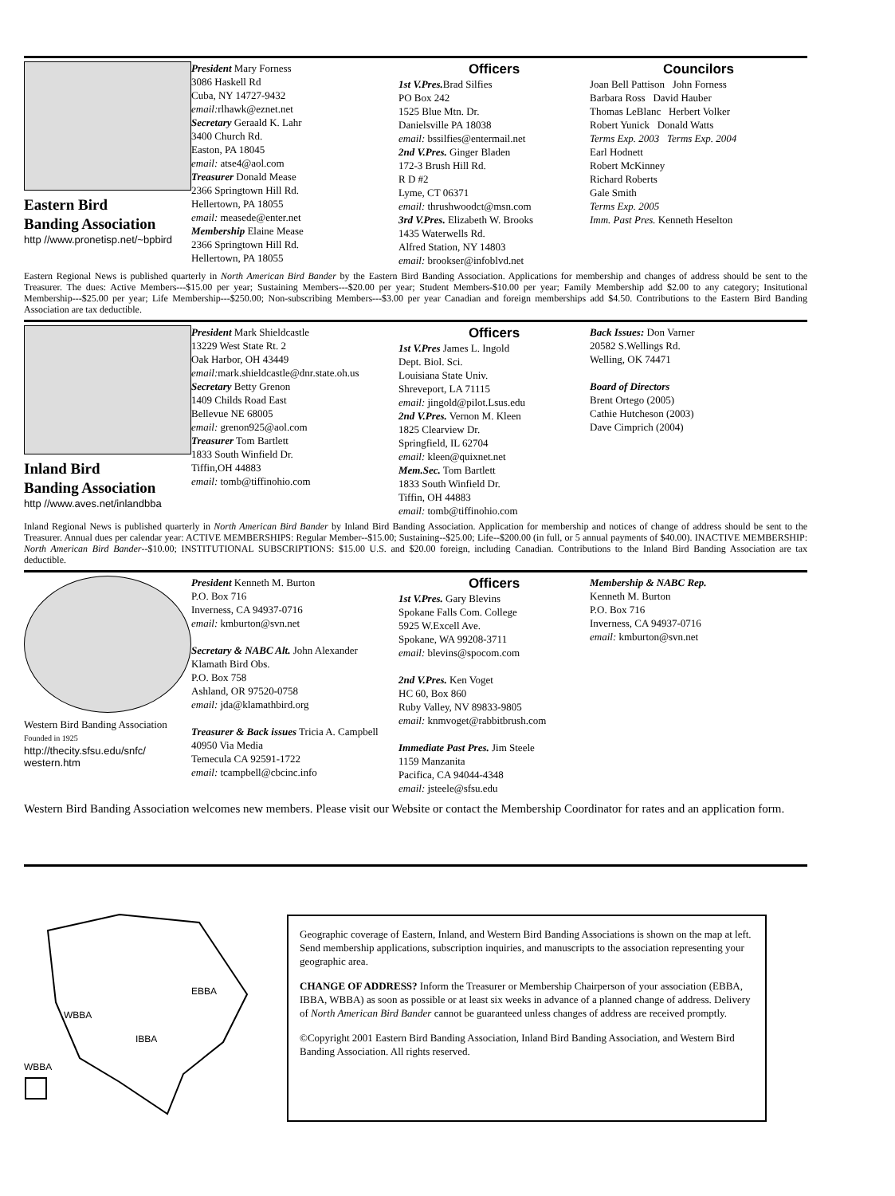Eastern Bird
Banding Association
http //www.pronetisp.net/~bpbird
President Mary Forness
3086 Haskell Rd
Cuba, NY 14727-9432
email: rlhawk@eznet.net
Secretary Geraald K. Lahr
3400 Church Rd.
Easton, PA 18045
email: atse4@aol.com
Treasurer Donald Mease
2366 Springtown Hill Rd.
Hellertown, PA 18055
email: measede@enter.net
Membership Elaine Mease
2366 Springtown Hill Rd.
Hellertown, PA 18055
Officers
1st V.Pres. Brad Silfies
PO Box 242
1525 Blue Mtn. Dr.
Danielsville PA 18038
email: bssilfies@entermail.net
2nd V.Pres. Ginger Bladen
172-3 Brush Hill Rd.
R D #2
Lyme, CT 06371
email: thrushwoodct@msn.com
3rd V.Pres. Elizabeth W. Brooks
1435 Waterwells Rd.
Alfred Station, NY 14803
email: brookser@infoblvd.net
Councilors
Joan Bell Pattison John Forness
Barbara Ross David Hauber
Thomas LeBlanc Herbert Volker
Robert Yunick Donald Watts
Terms Exp. 2003 Terms Exp. 2004
Earl Hodnett
Robert McKinney
Richard Roberts
Gale Smith
Terms Exp. 2005
Imm. Past Pres. Kenneth Heselton
Eastern Regional News is published quarterly in North American Bird Bander by the Eastern Bird Banding Association. Applications for membership and changes of address should be sent to the Treasurer. The dues: Active Members---$15.00 per year; Sustaining Members---$20.00 per year; Student Members-$10.00 per year; Family Membership add $2.00 to any category; Insitutional Membership---$25.00 per year; Life Membership---$250.00; Non-subscribing Members---$3.00 per year Canadian and foreign memberships add $4.50. Contributions to the Eastern Bird Banding Association are tax deductible.
Inland Bird
Banding Association
http //www.aves.net/inlandbba
President Mark Shieldcastle
13229 West State Rt. 2
Oak Harbor, OH 43449
email: mark.shieldcastle@dnr.state.oh.us
Secretary Betty Grenon
1409 Childs Road East
Bellevue NE 68005
email: grenon925@aol.com
Treasurer Tom Bartlett
1833 South Winfield Dr.
Tiffin,OH 44883
email: tomb@tiffinohio.com
Officers
1st V.Pres James L. Ingold
Dept. Biol. Sci.
Louisiana State Univ.
Shreveport, LA 71115
email: jingold@pilot.Lsus.edu
2nd V.Pres. Vernon M. Kleen
1825 Clearview Dr.
Springfield, IL 62704
email: kleen@quixnet.net
Mem.Sec. Tom Bartlett
1833 South Winfield Dr.
Tiffin, OH 44883
email: tomb@tiffinohio.com
Back Issues: Don Varner
20582 S.Wellings Rd.
Welling, OK 74471
Board of Directors
Brent Ortego (2005)
Cathie Hutcheson (2003)
Dave Cimprich (2004)
Inland Regional News is published quarterly in North American Bird Bander by Inland Bird Banding Association. Application for membership and notices of change of address should be sent to the Treasurer. Annual dues per calendar year: ACTIVE MEMBERSHIPS: Regular Member--$15.00; Sustaining--$25.00; Life--$200.00 (in full, or 5 annual payments of $40.00). INACTIVE MEMBERSHIP: North American Bird Bander--$10.00; INSTITUTIONAL SUBSCRIPTIONS: $15.00 U.S. and $20.00 foreign, including Canadian. Contributions to the Inland Bird Banding Association are tax deductible.
Western Bird Banding Association
Founded in 1925
http://thecity.sfsu.edu/snfc/ western.htm
President Kenneth M. Burton
P.O. Box 716
Inverness, CA 94937-0716
email: kmburton@svn.net
Secretary & NABC Alt. John Alexander
Klamath Bird Obs.
P.O. Box 758
Ashland, OR 97520-0758
email: jda@klamathbird.org
Treasurer & Back issues Tricia A. Campbell
40950 Via Media
Temecula CA 92591-1722
email: tcampbell@cbcinc.info
Officers
1st V.Pres. Gary Blevins
Spokane Falls Com. College
5925 W.Excell Ave.
Spokane, WA 99208-3711
email: blevins@spocom.com
2nd V.Pres. Ken Voget
HC 60, Box 860
Ruby Valley, NV 89833-9805
email: knmvoget@rabbitbrush.com
Immediate Past Pres. Jim Steele
1159 Manzanita
Pacifica, CA 94044-4348
email: jsteele@sfsu.edu
Membership & NABC Rep.
Kenneth M. Burton
P.O. Box 716
Inverness, CA 94937-0716
email: kmburton@svn.net
Western Bird Banding Association welcomes new members. Please visit our Website or contact the Membership Coordinator for rates and an application form.
WBBA
IBBA
EBBA
WBBA
Geographic coverage of Eastern, Inland, and Western Bird Banding Associations is shown on the map at left. Send membership applications, subscription inquiries, and manuscripts to the association representing your geographic area.
CHANGE OF ADDRESS? Inform the Treasurer or Membership Chairperson of your association (EBBA, IBBA, WBBA) as soon as possible or at least six weeks in advance of a planned change of address. Delivery of North American Bird Bander cannot be guaranteed unless changes of address are received promptly.
©Copyright 2001 Eastern Bird Banding Association, Inland Bird Banding Association, and Western Bird Banding Association. All rights reserved.